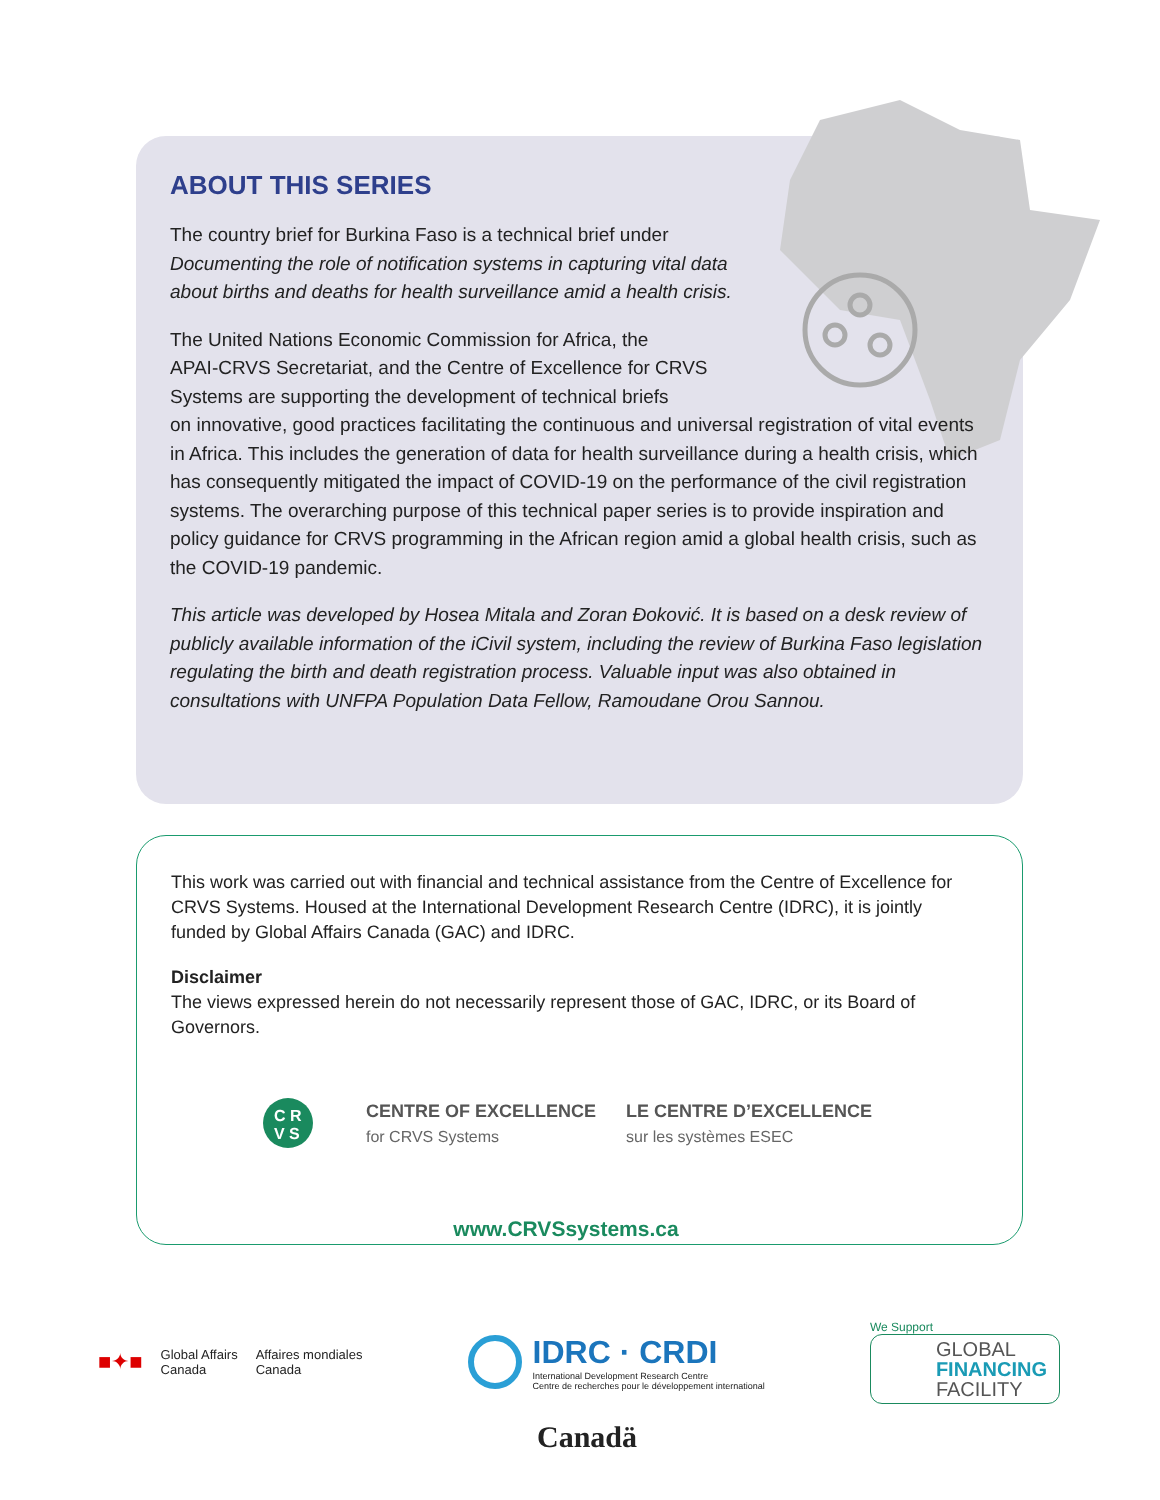ABOUT THIS SERIES
The country brief for Burkina Faso is a technical brief under Documenting the role of notification systems in capturing vital data about births and deaths for health surveillance amid a health crisis.
The United Nations Economic Commission for Africa, the
APAI-CRVS Secretariat, and the Centre of Excellence for CRVS
Systems are supporting the development of technical briefs
on innovative, good practices facilitating the continuous and universal registration of vital events in Africa. This includes the generation of data for health surveillance during a health crisis, which has consequently mitigated the impact of COVID-19 on the performance of the civil registration systems. The overarching purpose of this technical paper series is to provide inspiration and policy guidance for CRVS programming in the African region amid a global health crisis, such as the COVID-19 pandemic.
This article was developed by Hosea Mitala and Zoran Đoković. It is based on a desk review of publicly available information of the iCivil system, including the review of Burkina Faso legislation regulating the birth and death registration process. Valuable input was also obtained in consultations with UNFPA Population Data Fellow, Ramoudane Orou Sannou.
This work was carried out with financial and technical assistance from the Centre of Excellence for CRVS Systems. Housed at the International Development Research Centre (IDRC), it is jointly funded by Global Affairs Canada (GAC) and IDRC.
Disclaimer
The views expressed herein do not necessarily represent those of GAC, IDRC, or its Board of Governors.
C R
V S
CENTRE OF EXCELLENCE
for CRVS Systems
LE CENTRE D’EXCELLENCE
sur les systèmes ESEC
www.CRVSsystems.ca
■✦■ Global Affairs
Canada Affaires mondiales
Canada
IDRC · CRDI
International Development Research Centre
Centre de recherches pour le développement international
We Support
GLOBAL
FINANCING
FACILITY
Canadä